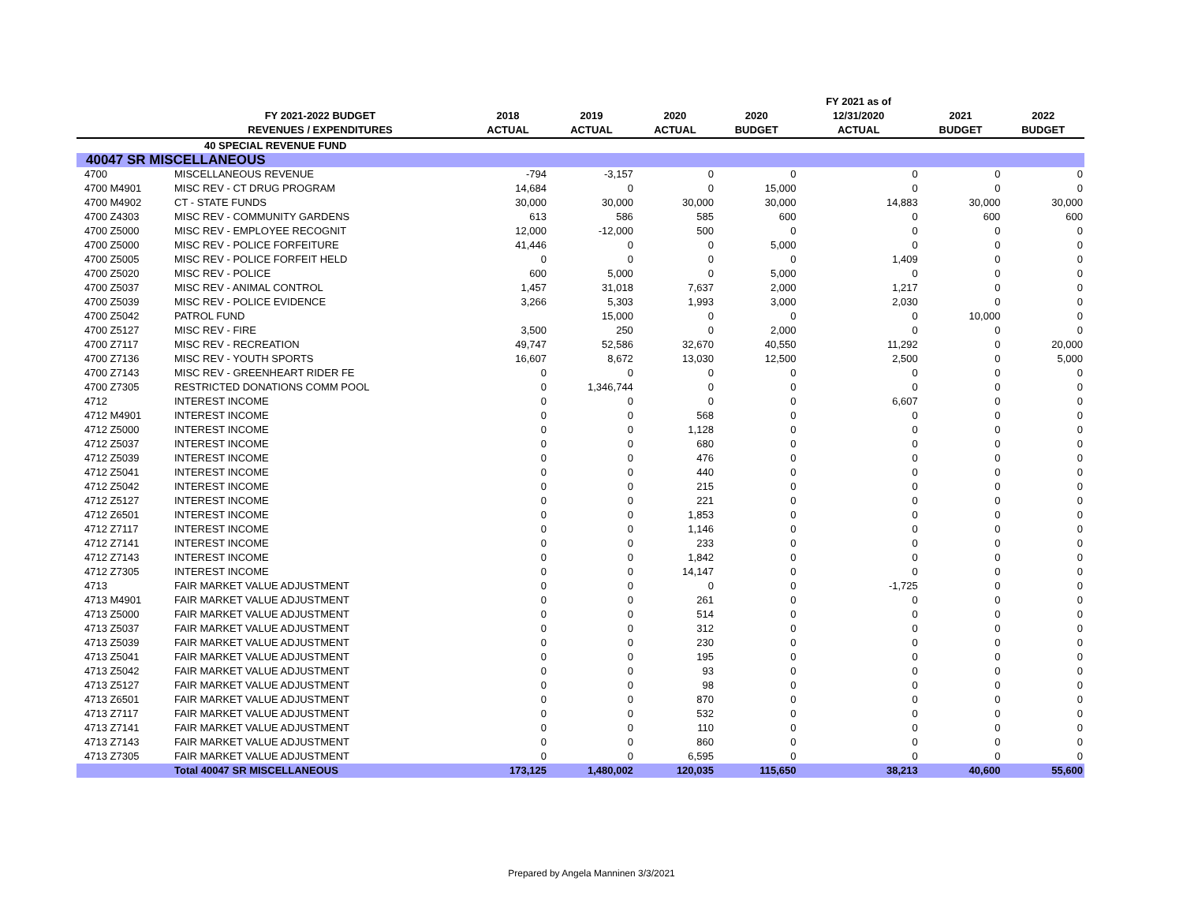| | | | | | | FY 2021 as of | | |
| --- | --- | --- | --- | --- | --- | --- | --- | --- |
| | FY 2021-2022 BUDGET | 2018 | 2019 | 2020 | 2020 | 12/31/2020 | 2021 | 2022 |
| | REVENUES / EXPENDITURES | ACTUAL | ACTUAL | ACTUAL | BUDGET | ACTUAL | BUDGET | BUDGET |
| | 40 SPECIAL REVENUE FUND | | | | | | | |
| 40047 SR MISCELLANEOUS | | | | | | | | |
| 4700 | MISCELLANEOUS REVENUE | -794 | -3,157 | 0 | 0 | 0 | 0 | 0 |
| 4700 M4901 | MISC REV - CT DRUG PROGRAM | 14,684 | 0 | 0 | 15,000 | 0 | 0 | 0 |
| 4700 M4902 | CT - STATE FUNDS | 30,000 | 30,000 | 30,000 | 30,000 | 14,883 | 30,000 | 30,000 |
| 4700 Z4303 | MISC REV - COMMUNITY GARDENS | 613 | 586 | 585 | 600 | 0 | 600 | 600 |
| 4700 Z5000 | MISC REV - EMPLOYEE RECOGNIT | 12,000 | -12,000 | 500 | 0 | 0 | 0 | 0 |
| 4700 Z5000 | MISC REV - POLICE FORFEITURE | 41,446 | 0 | 0 | 5,000 | 0 | 0 | 0 |
| 4700 Z5005 | MISC REV - POLICE FORFEIT HELD | 0 | 0 | 0 | 0 | 1,409 | 0 | 0 |
| 4700 Z5020 | MISC REV - POLICE | 600 | 5,000 | 0 | 5,000 | 0 | 0 | 0 |
| 4700 Z5037 | MISC REV - ANIMAL CONTROL | 1,457 | 31,018 | 7,637 | 2,000 | 1,217 | 0 | 0 |
| 4700 Z5039 | MISC REV - POLICE EVIDENCE | 3,266 | 5,303 | 1,993 | 3,000 | 2,030 | 0 | 0 |
| 4700 Z5042 | PATROL FUND | | 15,000 | 0 | 0 | 0 | 10,000 | 0 |
| 4700 Z5127 | MISC REV - FIRE | 3,500 | 250 | 0 | 2,000 | 0 | 0 | 0 |
| 4700 Z7117 | MISC REV - RECREATION | 49,747 | 52,586 | 32,670 | 40,550 | 11,292 | 0 | 20,000 |
| 4700 Z7136 | MISC REV - YOUTH SPORTS | 16,607 | 8,672 | 13,030 | 12,500 | 2,500 | 0 | 5,000 |
| 4700 Z7143 | MISC REV - GREENHEART RIDER FE | 0 | 0 | 0 | 0 | 0 | 0 | 0 |
| 4700 Z7305 | RESTRICTED DONATIONS COMM POOL | 0 | 1,346,744 | 0 | 0 | 0 | 0 | 0 |
| 4712 | INTEREST INCOME | 0 | 0 | 0 | 0 | 6,607 | 0 | 0 |
| 4712 M4901 | INTEREST INCOME | 0 | 0 | 568 | 0 | 0 | 0 | 0 |
| 4712 Z5000 | INTEREST INCOME | 0 | 0 | 1,128 | 0 | 0 | 0 | 0 |
| 4712 Z5037 | INTEREST INCOME | 0 | 0 | 680 | 0 | 0 | 0 | 0 |
| 4712 Z5039 | INTEREST INCOME | 0 | 0 | 476 | 0 | 0 | 0 | 0 |
| 4712 Z5041 | INTEREST INCOME | 0 | 0 | 440 | 0 | 0 | 0 | 0 |
| 4712 Z5042 | INTEREST INCOME | 0 | 0 | 215 | 0 | 0 | 0 | 0 |
| 4712 Z5127 | INTEREST INCOME | 0 | 0 | 221 | 0 | 0 | 0 | 0 |
| 4712 Z6501 | INTEREST INCOME | 0 | 0 | 1,853 | 0 | 0 | 0 | 0 |
| 4712 Z7117 | INTEREST INCOME | 0 | 0 | 1,146 | 0 | 0 | 0 | 0 |
| 4712 Z7141 | INTEREST INCOME | 0 | 0 | 233 | 0 | 0 | 0 | 0 |
| 4712 Z7143 | INTEREST INCOME | 0 | 0 | 1,842 | 0 | 0 | 0 | 0 |
| 4712 Z7305 | INTEREST INCOME | 0 | 0 | 14,147 | 0 | 0 | 0 | 0 |
| 4713 | FAIR MARKET VALUE ADJUSTMENT | 0 | 0 | 0 | 0 | -1,725 | 0 | 0 |
| 4713 M4901 | FAIR MARKET VALUE ADJUSTMENT | 0 | 0 | 261 | 0 | 0 | 0 | 0 |
| 4713 Z5000 | FAIR MARKET VALUE ADJUSTMENT | 0 | 0 | 514 | 0 | 0 | 0 | 0 |
| 4713 Z5037 | FAIR MARKET VALUE ADJUSTMENT | 0 | 0 | 312 | 0 | 0 | 0 | 0 |
| 4713 Z5039 | FAIR MARKET VALUE ADJUSTMENT | 0 | 0 | 230 | 0 | 0 | 0 | 0 |
| 4713 Z5041 | FAIR MARKET VALUE ADJUSTMENT | 0 | 0 | 195 | 0 | 0 | 0 | 0 |
| 4713 Z5042 | FAIR MARKET VALUE ADJUSTMENT | 0 | 0 | 93 | 0 | 0 | 0 | 0 |
| 4713 Z5127 | FAIR MARKET VALUE ADJUSTMENT | 0 | 0 | 98 | 0 | 0 | 0 | 0 |
| 4713 Z6501 | FAIR MARKET VALUE ADJUSTMENT | 0 | 0 | 870 | 0 | 0 | 0 | 0 |
| 4713 Z7117 | FAIR MARKET VALUE ADJUSTMENT | 0 | 0 | 532 | 0 | 0 | 0 | 0 |
| 4713 Z7141 | FAIR MARKET VALUE ADJUSTMENT | 0 | 0 | 110 | 0 | 0 | 0 | 0 |
| 4713 Z7143 | FAIR MARKET VALUE ADJUSTMENT | 0 | 0 | 860 | 0 | 0 | 0 | 0 |
| 4713 Z7305 | FAIR MARKET VALUE ADJUSTMENT | 0 | 0 | 6,595 | 0 | 0 | 0 | 0 |
| | Total 40047 SR MISCELLANEOUS | 173,125 | 1,480,002 | 120,035 | 115,650 | 38,213 | 40,600 | 55,600 |
Prepared by Angela Manninen 3/3/2021